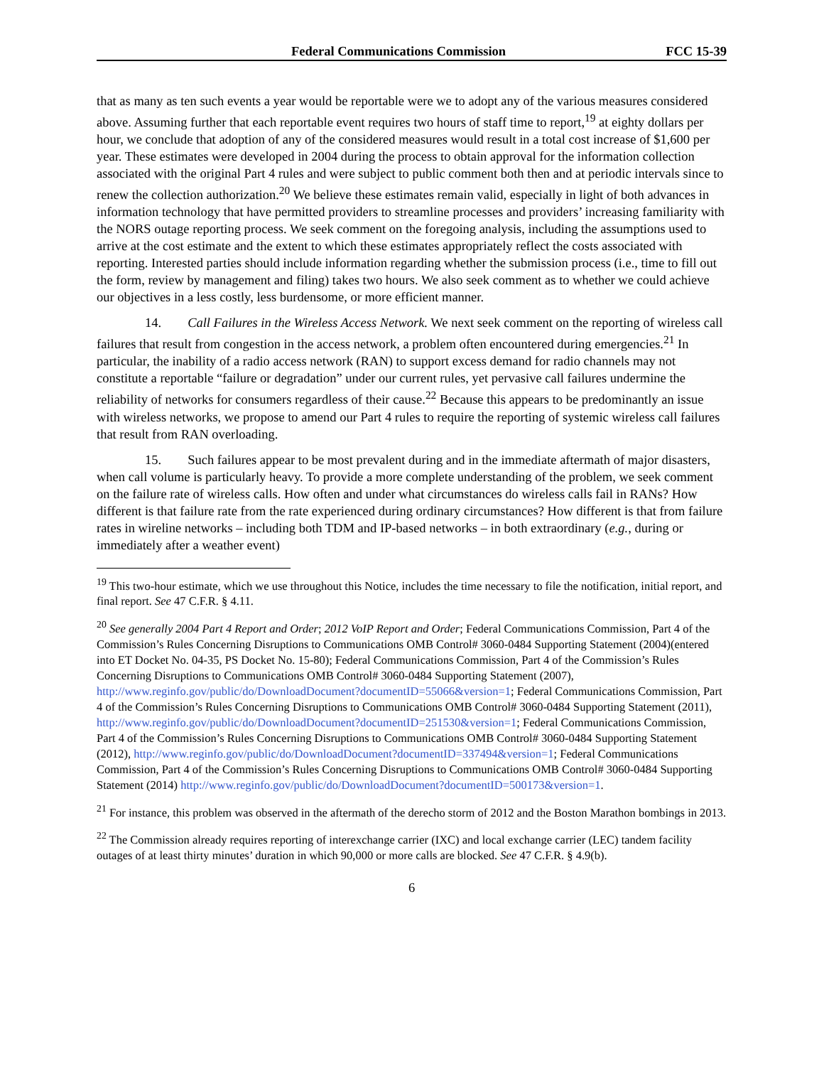Federal Communications Commission FCC 15-39
that as many as ten such events a year would be reportable were we to adopt any of the various measures considered above. Assuming further that each reportable event requires two hours of staff time to report,<sup>19</sup> at eighty dollars per hour, we conclude that adoption of any of the considered measures would result in a total cost increase of $1,600 per year. These estimates were developed in 2004 during the process to obtain approval for the information collection associated with the original Part 4 rules and were subject to public comment both then and at periodic intervals since to renew the collection authorization.<sup>20</sup> We believe these estimates remain valid, especially in light of both advances in information technology that have permitted providers to streamline processes and providers’ increasing familiarity with the NORS outage reporting process. We seek comment on the foregoing analysis, including the assumptions used to arrive at the cost estimate and the extent to which these estimates appropriately reflect the costs associated with reporting. Interested parties should include information regarding whether the submission process (i.e., time to fill out the form, review by management and filing) takes two hours. We also seek comment as to whether we could achieve our objectives in a less costly, less burdensome, or more efficient manner.
14. Call Failures in the Wireless Access Network. We next seek comment on the reporting of wireless call failures that result from congestion in the access network, a problem often encountered during emergencies.<sup>21</sup> In particular, the inability of a radio access network (RAN) to support excess demand for radio channels may not constitute a reportable “failure or degradation” under our current rules, yet pervasive call failures undermine the reliability of networks for consumers regardless of their cause.<sup>22</sup> Because this appears to be predominantly an issue with wireless networks, we propose to amend our Part 4 rules to require the reporting of systemic wireless call failures that result from RAN overloading.
15. Such failures appear to be most prevalent during and in the immediate aftermath of major disasters, when call volume is particularly heavy. To provide a more complete understanding of the problem, we seek comment on the failure rate of wireless calls. How often and under what circumstances do wireless calls fail in RANs? How different is that failure rate from the rate experienced during ordinary circumstances? How different is that from failure rates in wireline networks – including both TDM and IP-based networks – in both extraordinary (e.g., during or immediately after a weather event)
<sup>19</sup> This two-hour estimate, which we use throughout this Notice, includes the time necessary to file the notification, initial report, and final report. See 47 C.F.R. § 4.11.
<sup>20</sup> See generally 2004 Part 4 Report and Order; 2012 VoIP Report and Order; Federal Communications Commission, Part 4 of the Commission’s Rules Concerning Disruptions to Communications OMB Control# 3060-0484 Supporting Statement (2004)(entered into ET Docket No. 04-35, PS Docket No. 15-80); Federal Communications Commission, Part 4 of the Commission’s Rules Concerning Disruptions to Communications OMB Control# 3060-0484 Supporting Statement (2007), http://www.reginfo.gov/public/do/DownloadDocument?documentID=55066&version=1; Federal Communications Commission, Part 4 of the Commission’s Rules Concerning Disruptions to Communications OMB Control# 3060-0484 Supporting Statement (2011), http://www.reginfo.gov/public/do/DownloadDocument?documentID=251530&version=1; Federal Communications Commission, Part 4 of the Commission’s Rules Concerning Disruptions to Communications OMB Control# 3060-0484 Supporting Statement (2012), http://www.reginfo.gov/public/do/DownloadDocument?documentID=337494&version=1; Federal Communications Commission, Part 4 of the Commission’s Rules Concerning Disruptions to Communications OMB Control# 3060-0484 Supporting Statement (2014) http://www.reginfo.gov/public/do/DownloadDocument?documentID=500173&version=1.
<sup>21</sup> For instance, this problem was observed in the aftermath of the derecho storm of 2012 and the Boston Marathon bombings in 2013.
<sup>22</sup> The Commission already requires reporting of interexchange carrier (IXC) and local exchange carrier (LEC) tandem facility outages of at least thirty minutes’ duration in which 90,000 or more calls are blocked. See 47 C.F.R. § 4.9(b).
6